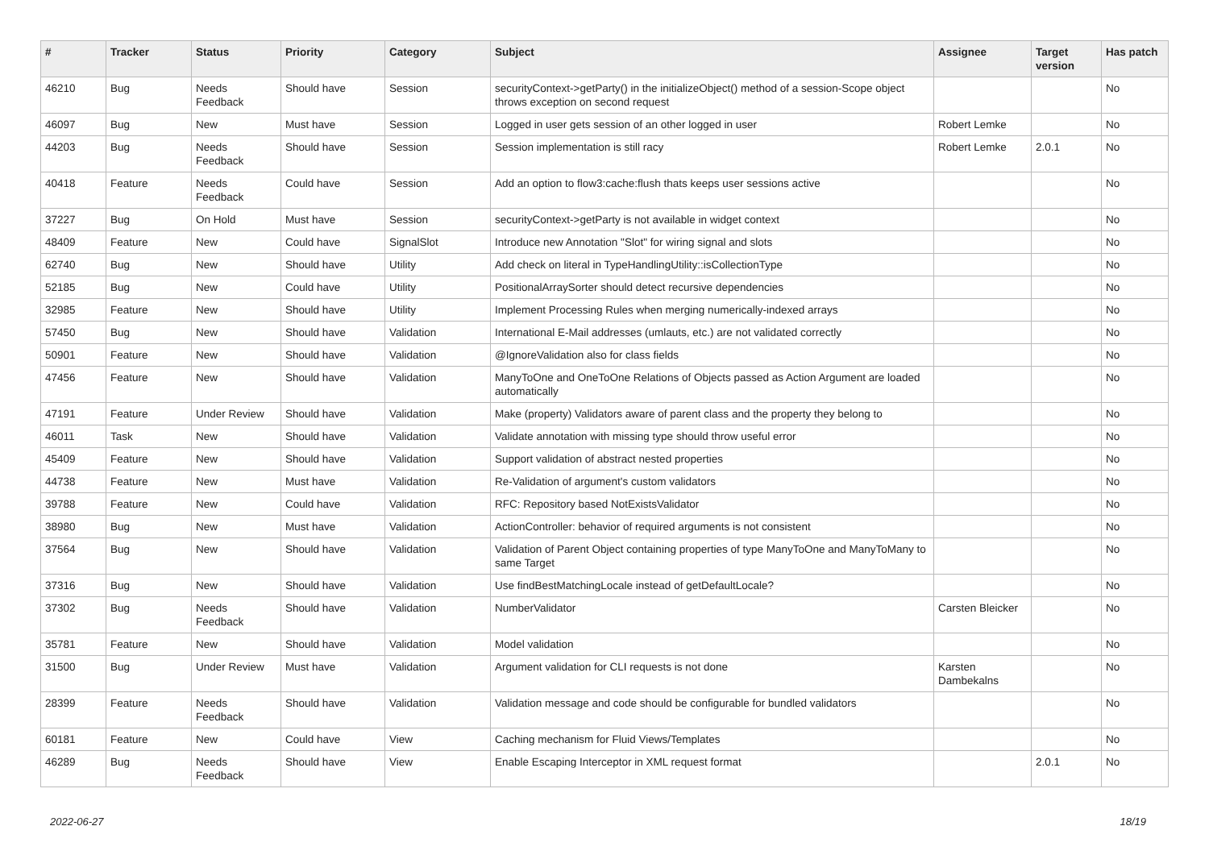| # | Tracker | Status | Priority | Category | Subject | Assignee | Target version | Has patch |
| --- | --- | --- | --- | --- | --- | --- | --- | --- |
| 46210 | Bug | Needs Feedback | Should have | Session | securityContext->getParty() in the initializeObject() method of a session-Scope object throws exception on second request | | | No |
| 46097 | Bug | New | Must have | Session | Logged in user gets session of an other logged in user | Robert Lemke | | No |
| 44203 | Bug | Needs Feedback | Should have | Session | Session implementation is still racy | Robert Lemke | 2.0.1 | No |
| 40418 | Feature | Needs Feedback | Could have | Session | Add an option to flow3:cache:flush thats keeps user sessions active | | | No |
| 37227 | Bug | On Hold | Must have | Session | securityContext->getParty is not available in widget context | | | No |
| 48409 | Feature | New | Could have | SignalSlot | Introduce new Annotation "Slot" for wiring signal and slots | | | No |
| 62740 | Bug | New | Should have | Utility | Add check on literal in TypeHandlingUtility::isCollectionType | | | No |
| 52185 | Bug | New | Could have | Utility | PositionalArraySorter should detect recursive dependencies | | | No |
| 32985 | Feature | New | Should have | Utility | Implement Processing Rules when merging numerically-indexed arrays | | | No |
| 57450 | Bug | New | Should have | Validation | International E-Mail addresses (umlauts, etc.) are not validated correctly | | | No |
| 50901 | Feature | New | Should have | Validation | @IgnoreValidation also for class fields | | | No |
| 47456 | Feature | New | Should have | Validation | ManyToOne and OneToOne Relations of Objects passed as Action Argument are loaded automatically | | | No |
| 47191 | Feature | Under Review | Should have | Validation | Make (property) Validators aware of parent class and the property they belong to | | | No |
| 46011 | Task | New | Should have | Validation | Validate annotation with missing type should throw useful error | | | No |
| 45409 | Feature | New | Should have | Validation | Support validation of abstract nested properties | | | No |
| 44738 | Feature | New | Must have | Validation | Re-Validation of argument's custom validators | | | No |
| 39788 | Feature | New | Could have | Validation | RFC: Repository based NotExistsValidator | | | No |
| 38980 | Bug | New | Must have | Validation | ActionController: behavior of required arguments is not consistent | | | No |
| 37564 | Bug | New | Should have | Validation | Validation of Parent Object containing properties of type ManyToOne and ManyToMany to same Target | | | No |
| 37316 | Bug | New | Should have | Validation | Use findBestMatchingLocale instead of getDefaultLocale? | | | No |
| 37302 | Bug | Needs Feedback | Should have | Validation | NumberValidator | Carsten Bleicker | | No |
| 35781 | Feature | New | Should have | Validation | Model validation | | | No |
| 31500 | Bug | Under Review | Must have | Validation | Argument validation for CLI requests is not done | Karsten Dambekalns | | No |
| 28399 | Feature | Needs Feedback | Should have | Validation | Validation message and code should be configurable for bundled validators | | | No |
| 60181 | Feature | New | Could have | View | Caching mechanism for Fluid Views/Templates | | | No |
| 46289 | Bug | Needs Feedback | Should have | View | Enable Escaping Interceptor in XML request format | | 2.0.1 | No |
2022-06-27 18/19